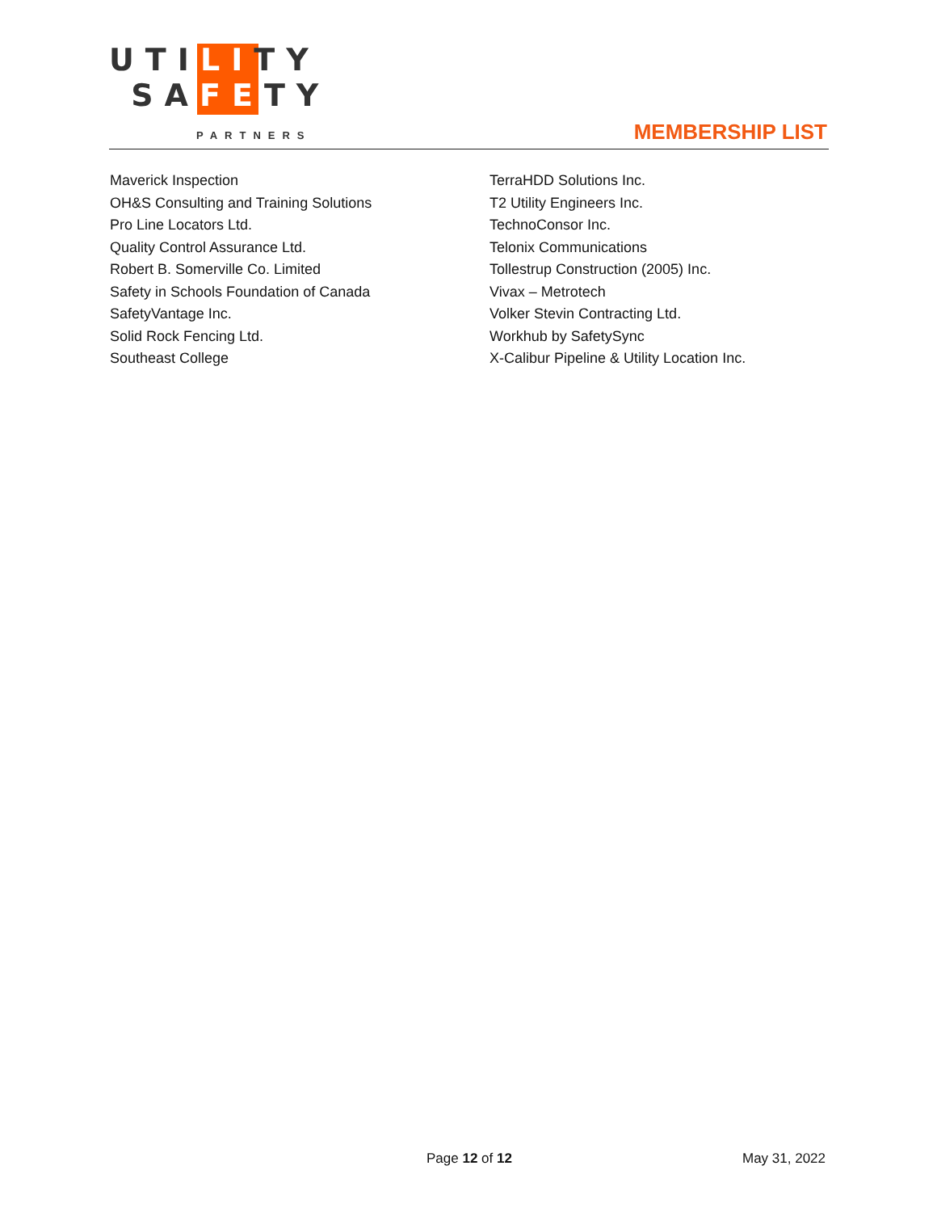UTILITY
SAFETY
PARTNERS
MEMBERSHIP LIST
Maverick Inspection
OH&S Consulting and Training Solutions
Pro Line Locators Ltd.
Quality Control Assurance Ltd.
Robert B. Somerville Co. Limited
Safety in Schools Foundation of Canada
SafetyVantage Inc.
Solid Rock Fencing Ltd.
Southeast College
TerraHDD Solutions Inc.
T2 Utility Engineers Inc.
TechnoConsor Inc.
Telonix Communications
Tollestrup Construction (2005) Inc.
Vivax – Metrotech
Volker Stevin Contracting Ltd.
Workhub by SafetySync
X-Calibur Pipeline & Utility Location Inc.
Page 12 of 12 May 31, 2022